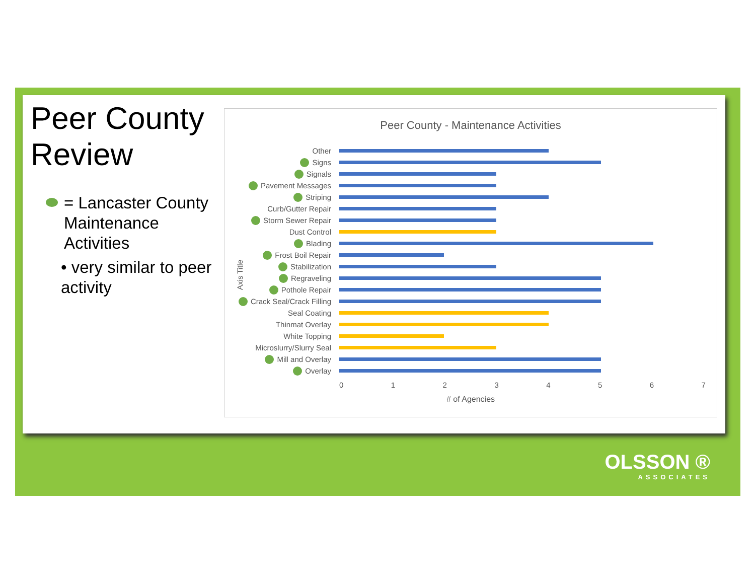Peer County Review
= Lancaster County Maintenance Activities
• very similar to peer activity
Peer County - Maintenance Activities
Axis Title
Other
Signs
Signals
Pavement Messages
Striping
Curb/Gutter Repair
Storm Sewer Repair
Dust Control
Blading
Frost Boil Repair
Stabilization
Regraveling
Pothole Repair
Crack Seal/Crack Filling
Seal Coating
Thinmat Overlay
White Topping
Microslurry/Slurry Seal
Mill and Overlay
Overlay
0 1 2 3 4 5 6 7
# of Agencies
OLSSON ®
ASSOCIATES